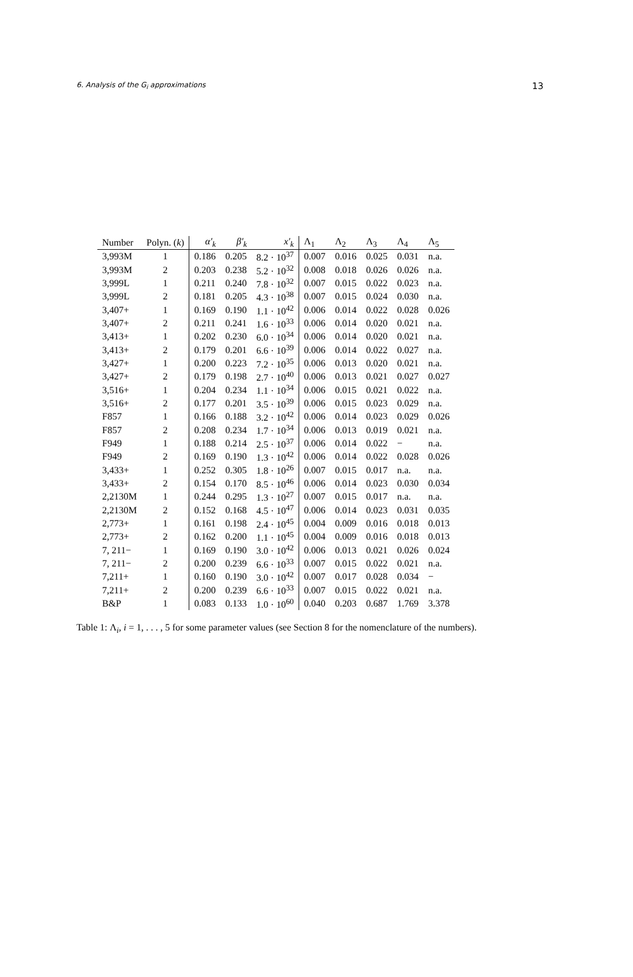6. Analysis of the G<sub>i</sub> approximations 13
| Number | Polyn. ( k ) | α′<sub>k</sub> | β′<sub>k</sub> | x′<sub>k</sub> | Λ<sub>1</sub> | Λ<sub>2</sub> | Λ<sub>3</sub> | Λ<sub>4</sub> | Λ<sub>5</sub> |
| --- | --- | --- | --- | --- | --- | --- | --- | --- | --- |
| 3,993M | 1 | 0.186 | 0.205 | 8.2 · 10<sup>37</sup> | 0.007 | 0.016 | 0.025 | 0.031 | n.a. |
| 3,993M | 2 | 0.203 | 0.238 | 5.2 · 10<sup>32</sup> | 0.008 | 0.018 | 0.026 | 0.026 | n.a. |
| 3,999L | 1 | 0.211 | 0.240 | 7.8 · 10<sup>32</sup> | 0.007 | 0.015 | 0.022 | 0.023 | n.a. |
| 3,999L | 2 | 0.181 | 0.205 | 4.3 · 10<sup>38</sup> | 0.007 | 0.015 | 0.024 | 0.030 | n.a. |
| 3,407+ | 1 | 0.169 | 0.190 | 1.1 · 10<sup>42</sup> | 0.006 | 0.014 | 0.022 | 0.028 | 0.026 |
| 3,407+ | 2 | 0.211 | 0.241 | 1.6 · 10<sup>33</sup> | 0.006 | 0.014 | 0.020 | 0.021 | n.a. |
| 3,413+ | 1 | 0.202 | 0.230 | 6.0 · 10<sup>34</sup> | 0.006 | 0.014 | 0.020 | 0.021 | n.a. |
| 3,413+ | 2 | 0.179 | 0.201 | 6.6 · 10<sup>39</sup> | 0.006 | 0.014 | 0.022 | 0.027 | n.a. |
| 3,427+ | 1 | 0.200 | 0.223 | 7.2 · 10<sup>35</sup> | 0.006 | 0.013 | 0.020 | 0.021 | n.a. |
| 3,427+ | 2 | 0.179 | 0.198 | 2.7 · 10<sup>40</sup> | 0.006 | 0.013 | 0.021 | 0.027 | 0.027 |
| 3,516+ | 1 | 0.204 | 0.234 | 1.1 · 10<sup>34</sup> | 0.006 | 0.015 | 0.021 | 0.022 | n.a. |
| 3,516+ | 2 | 0.177 | 0.201 | 3.5 · 10<sup>39</sup> | 0.006 | 0.015 | 0.023 | 0.029 | n.a. |
| F857 | 1 | 0.166 | 0.188 | 3.2 · 10<sup>42</sup> | 0.006 | 0.014 | 0.023 | 0.029 | 0.026 |
| F857 | 2 | 0.208 | 0.234 | 1.7 · 10<sup>34</sup> | 0.006 | 0.013 | 0.019 | 0.021 | n.a. |
| F949 | 1 | 0.188 | 0.214 | 2.5 · 10<sup>37</sup> | 0.006 | 0.014 | 0.022 | − | n.a. |
| F949 | 2 | 0.169 | 0.190 | 1.3 · 10<sup>42</sup> | 0.006 | 0.014 | 0.022 | 0.028 | 0.026 |
| 3,433+ | 1 | 0.252 | 0.305 | 1.8 · 10<sup>26</sup> | 0.007 | 0.015 | 0.017 | n.a. | n.a. |
| 3,433+ | 2 | 0.154 | 0.170 | 8.5 · 10<sup>46</sup> | 0.006 | 0.014 | 0.023 | 0.030 | 0.034 |
| 2,2130M | 1 | 0.244 | 0.295 | 1.3 · 10<sup>27</sup> | 0.007 | 0.015 | 0.017 | n.a. | n.a. |
| 2,2130M | 2 | 0.152 | 0.168 | 4.5 · 10<sup>47</sup> | 0.006 | 0.014 | 0.023 | 0.031 | 0.035 |
| 2,773+ | 1 | 0.161 | 0.198 | 2.4 · 10<sup>45</sup> | 0.004 | 0.009 | 0.016 | 0.018 | 0.013 |
| 2,773+ | 2 | 0.162 | 0.200 | 1.1 · 10<sup>45</sup> | 0.004 | 0.009 | 0.016 | 0.018 | 0.013 |
| 7, 211− | 1 | 0.169 | 0.190 | 3.0 · 10<sup>42</sup> | 0.006 | 0.013 | 0.021 | 0.026 | 0.024 |
| 7, 211− | 2 | 0.200 | 0.239 | 6.6 · 10<sup>33</sup> | 0.007 | 0.015 | 0.022 | 0.021 | n.a. |
| 7,211+ | 1 | 0.160 | 0.190 | 3.0 · 10<sup>42</sup> | 0.007 | 0.017 | 0.028 | 0.034 | − |
| 7,211+ | 2 | 0.200 | 0.239 | 6.6 · 10<sup>33</sup> | 0.007 | 0.015 | 0.022 | 0.021 | n.a. |
| B&P | 1 | 0.083 | 0.133 | 1.0 · 10<sup>60</sup> | 0.040 | 0.203 | 0.687 | 1.769 | 3.378 |
Table 1: Λ<sub>i</sub>, i = 1, . . . , 5 for some parameter values (see Section 8 for the nomenclature of the numbers).